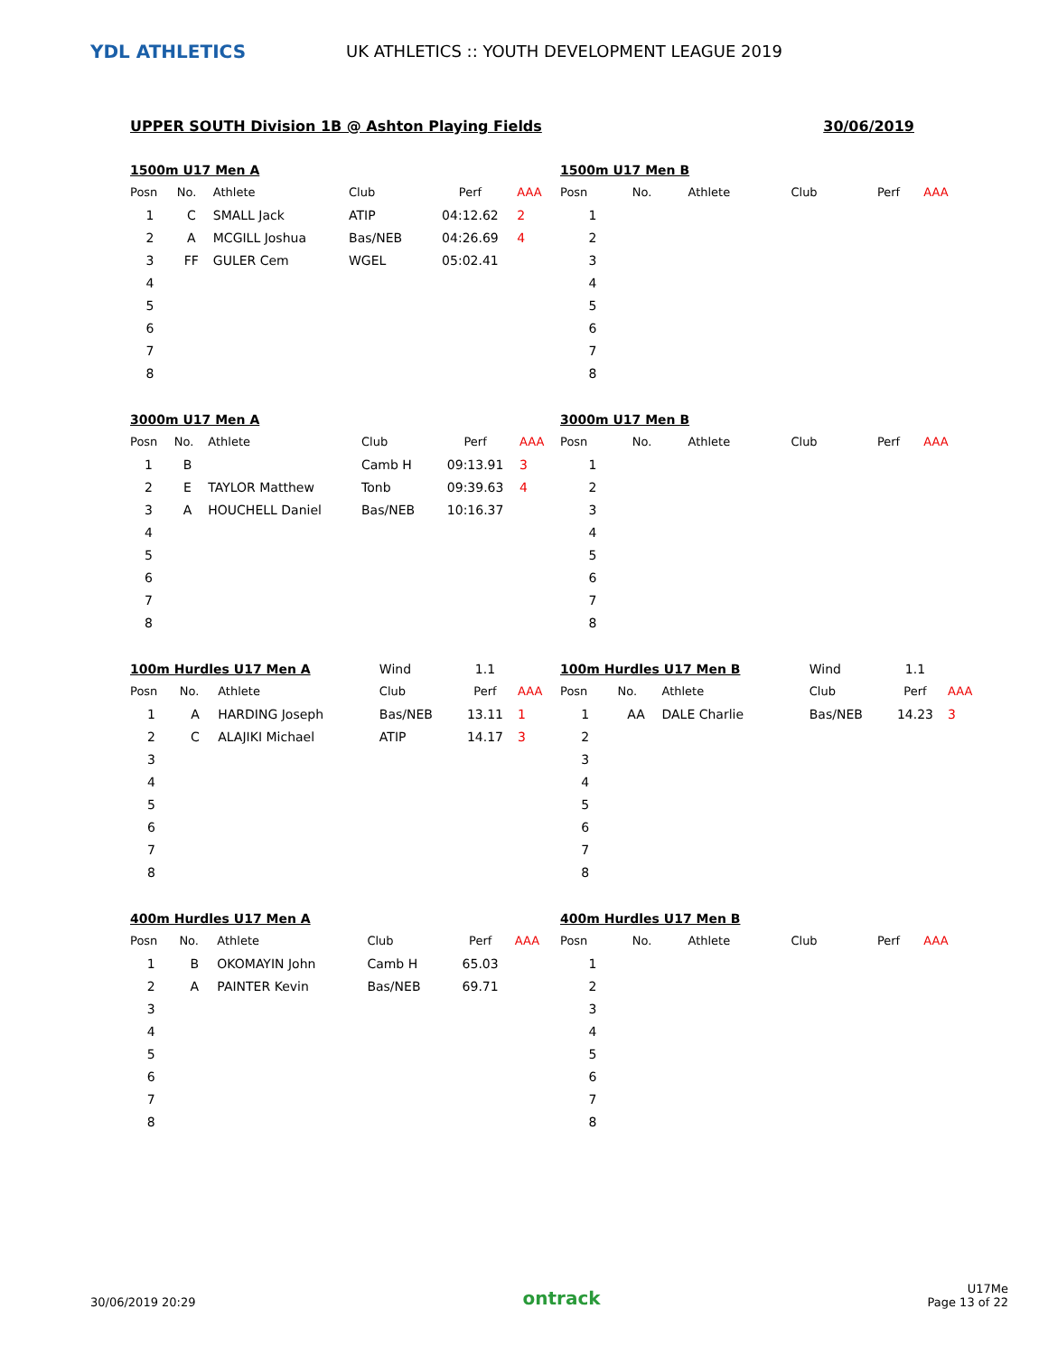YDL ATHLETICS
UK ATHLETICS :: YOUTH DEVELOPMENT LEAGUE 2019
UPPER SOUTH Division 1B @ Ashton Playing Fields 30/06/2019
| 1500m U17 Men A | | | | | |
| Posn | No. | Athlete | Club | Perf | AAA |
| 1 | C | SMALL Jack | ATIP | 04:12.62 | 2 |
| 2 | A | MCGILL Joshua | Bas/NEB | 04:26.69 | 4 |
| 3 | FF | GULER Cem | WGEL | 05:02.41 | |
| 4 | | | | | |
| 5 | | | | | |
| 6 | | | | | |
| 7 | | | | | |
| 8 | | | | | |
| 1500m U17 Men B | | | | | |
| Posn | No. | Athlete | Club | Perf | AAA |
| 1 | | | | | |
| 2 | | | | | |
| 3 | | | | | |
| 4 | | | | | |
| 5 | | | | | |
| 6 | | | | | |
| 7 | | | | | |
| 8 | | | | | |
| 3000m U17 Men A | | | | | |
| Posn | No. | Athlete | Club | Perf | AAA |
| 1 | B | | Camb H | 09:13.91 | 3 |
| 2 | E | TAYLOR Matthew | Tonb | 09:39.63 | 4 |
| 3 | A | HOUCHELL Daniel | Bas/NEB | 10:16.37 | |
| 4 | | | | | |
| 5 | | | | | |
| 6 | | | | | |
| 7 | | | | | |
| 8 | | | | | |
| 3000m U17 Men B | | | | | |
| Posn | No. | Athlete | Club | Perf | AAA |
| 1 | | | | | |
| 2 | | | | | |
| 3 | | | | | |
| 4 | | | | | |
| 5 | | | | | |
| 6 | | | | | |
| 7 | | | | | |
| 8 | | | | | |
| 100m Hurdles U17 Men A | | | Wind | 1.1 | |
| Posn | No. | Athlete | Club | Perf | AAA |
| 1 | A | HARDING Joseph | Bas/NEB | 13.11 | 1 |
| 2 | C | ALAJIKI Michael | ATIP | 14.17 | 3 |
| 3 | | | | | |
| 4 | | | | | |
| 5 | | | | | |
| 6 | | | | | |
| 7 | | | | | |
| 8 | | | | | |
| 100m Hurdles U17 Men B | | | Wind | 1.1 | |
| Posn | No. | Athlete | Club | Perf | AAA |
| 1 | AA | DALE Charlie | Bas/NEB | 14.23 | 3 |
| 2 | | | | | |
| 3 | | | | | |
| 4 | | | | | |
| 5 | | | | | |
| 6 | | | | | |
| 7 | | | | | |
| 8 | | | | | |
| 400m Hurdles U17 Men A | | | | | |
| Posn | No. | Athlete | Club | Perf | AAA |
| 1 | B | OKOMAYIN John | Camb H | 65.03 | |
| 2 | A | PAINTER Kevin | Bas/NEB | 69.71 | |
| 3 | | | | | |
| 4 | | | | | |
| 5 | | | | | |
| 6 | | | | | |
| 7 | | | | | |
| 8 | | | | | |
| 400m Hurdles U17 Men B | | | | | |
| Posn | No. | Athlete | Club | Perf | AAA |
| 1 | | | | | |
| 2 | | | | | |
| 3 | | | | | |
| 4 | | | | | |
| 5 | | | | | |
| 6 | | | | | |
| 7 | | | | | |
| 8 | | | | | |
30/06/2019 20:29 ontrack U17Me
Page 13 of 22